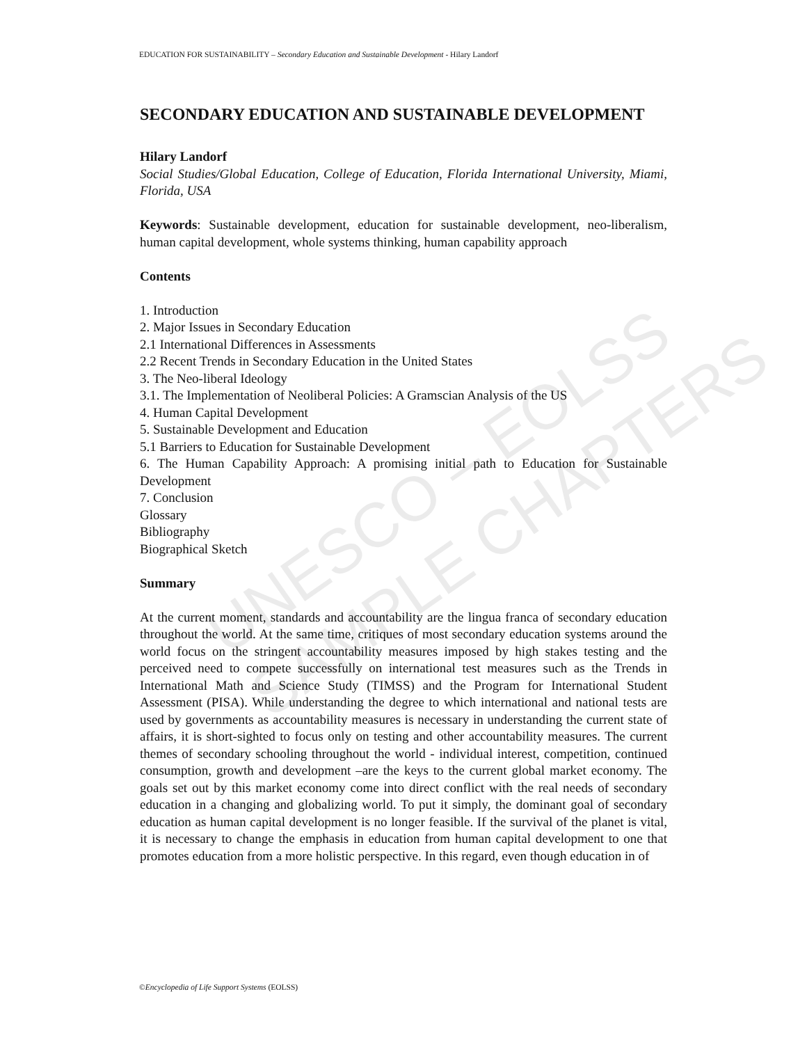UNESCO – EOLSS
SAMPLE CHAPTERS
EDUCATION FOR SUSTAINABILITY – Secondary Education and Sustainable Development - Hilary Landorf
SECONDARY EDUCATION AND SUSTAINABLE DEVELOPMENT
Hilary Landorf
Social Studies/Global Education, College of Education, Florida International University, Miami, Florida, USA
Keywords: Sustainable development, education for sustainable development, neo-liberalism, human capital development, whole systems thinking, human capability approach
Contents
1. Introduction
2. Major Issues in Secondary Education
2.1 International Differences in Assessments
2.2 Recent Trends in Secondary Education in the United States
3. The Neo-liberal Ideology
3.1. The Implementation of Neoliberal Policies: A Gramscian Analysis of the US
4. Human Capital Development
5. Sustainable Development and Education
5.1 Barriers to Education for Sustainable Development
6. The Human Capability Approach: A promising initial path to Education for Sustainable Development
7. Conclusion
Glossary
Bibliography
Biographical Sketch
Summary
At the current moment, standards and accountability are the lingua franca of secondary education throughout the world. At the same time, critiques of most secondary education systems around the world focus on the stringent accountability measures imposed by high stakes testing and the perceived need to compete successfully on international test measures such as the Trends in International Math and Science Study (TIMSS) and the Program for International Student Assessment (PISA). While understanding the degree to which international and national tests are used by governments as accountability measures is necessary in understanding the current state of affairs, it is short-sighted to focus only on testing and other accountability measures. The current themes of secondary schooling throughout the world - individual interest, competition, continued consumption, growth and development –are the keys to the current global market economy. The goals set out by this market economy come into direct conflict with the real needs of secondary education in a changing and globalizing world. To put it simply, the dominant goal of secondary education as human capital development is no longer feasible. If the survival of the planet is vital, it is necessary to change the emphasis in education from human capital development to one that promotes education from a more holistic perspective. In this regard, even though education in of
©Encyclopedia of Life Support Systems (EOLSS)